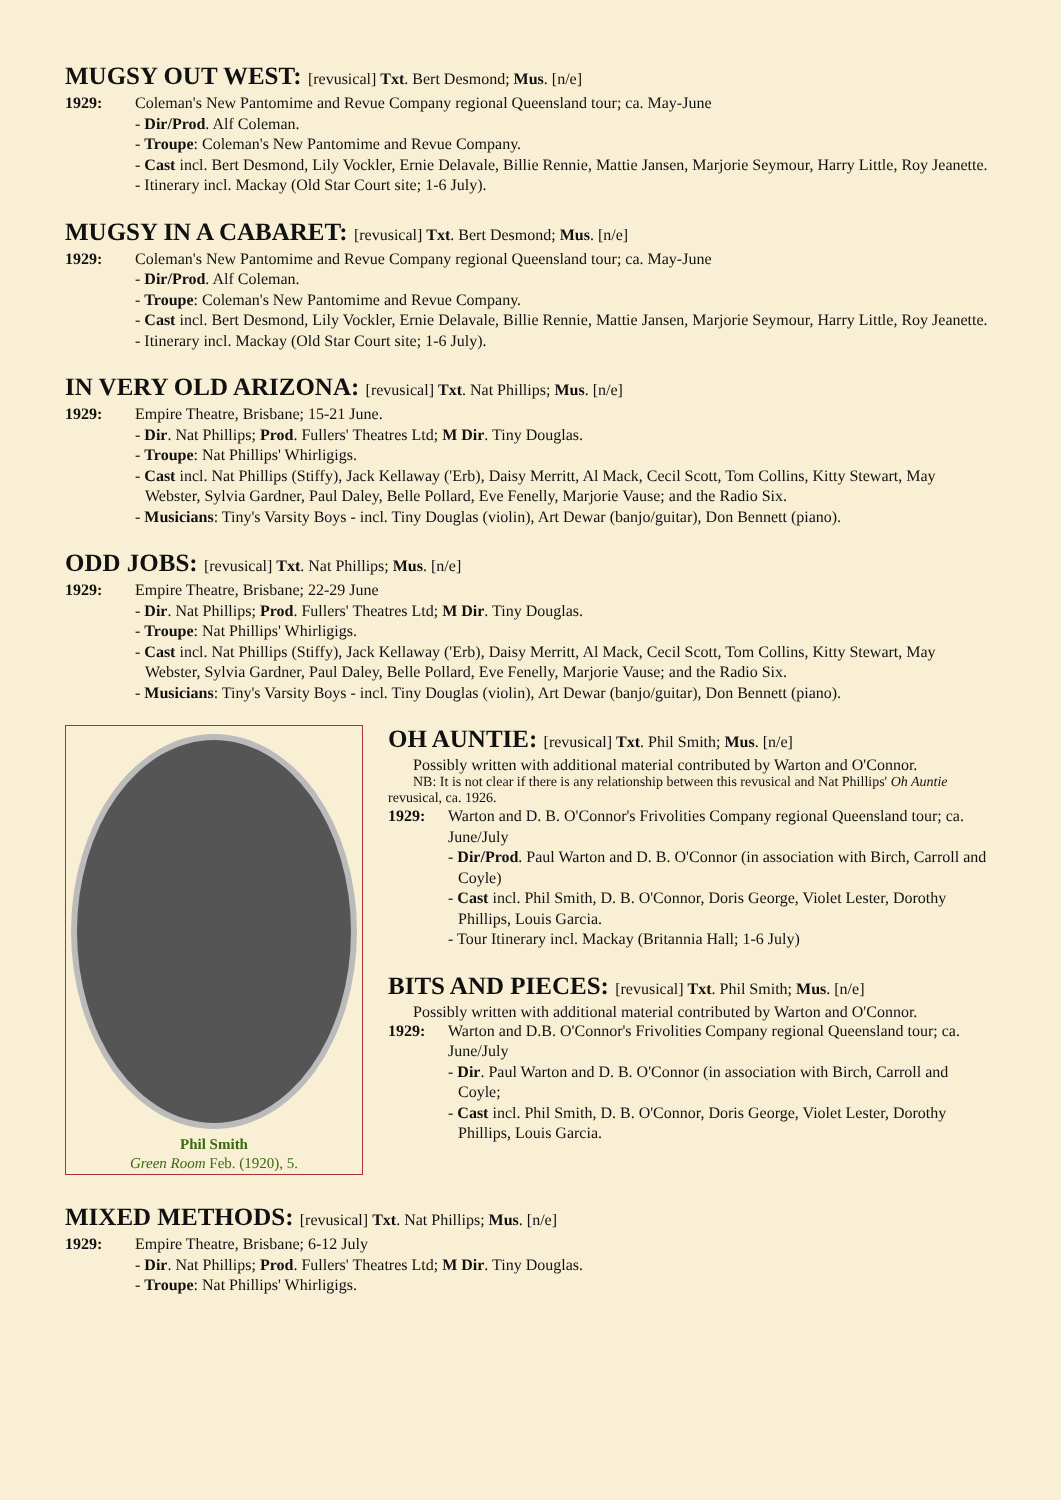MUGSY OUT WEST: [revusical] Txt. Bert Desmond; Mus. [n/e]
1929: Coleman's New Pantomime and Revue Company regional Queensland tour; ca. May-June
- Dir/Prod. Alf Coleman.
- Troupe: Coleman's New Pantomime and Revue Company.
- Cast incl. Bert Desmond, Lily Vockler, Ernie Delavale, Billie Rennie, Mattie Jansen, Marjorie Seymour, Harry Little, Roy Jeanette.
- Itinerary incl. Mackay (Old Star Court site; 1-6 July).
MUGSY IN A CABARET: [revusical] Txt. Bert Desmond; Mus. [n/e]
1929: Coleman's New Pantomime and Revue Company regional Queensland tour; ca. May-June
- Dir/Prod. Alf Coleman.
- Troupe: Coleman's New Pantomime and Revue Company.
- Cast incl. Bert Desmond, Lily Vockler, Ernie Delavale, Billie Rennie, Mattie Jansen, Marjorie Seymour, Harry Little, Roy Jeanette.
- Itinerary incl. Mackay (Old Star Court site; 1-6 July).
IN VERY OLD ARIZONA: [revusical] Txt. Nat Phillips; Mus. [n/e]
1929: Empire Theatre, Brisbane; 15-21 June.
- Dir. Nat Phillips; Prod. Fullers' Theatres Ltd; M Dir. Tiny Douglas.
- Troupe: Nat Phillips' Whirligigs.
- Cast incl. Nat Phillips (Stiffy), Jack Kellaway ('Erb), Daisy Merritt, Al Mack, Cecil Scott, Tom Collins, Kitty Stewart, May Webster, Sylvia Gardner, Paul Daley, Belle Pollard, Eve Fenelly, Marjorie Vause; and the Radio Six.
- Musicians: Tiny's Varsity Boys - incl. Tiny Douglas (violin), Art Dewar (banjo/guitar), Don Bennett (piano).
ODD JOBS: [revusical] Txt. Nat Phillips; Mus. [n/e]
1929: Empire Theatre, Brisbane; 22-29 June
- Dir. Nat Phillips; Prod. Fullers' Theatres Ltd; M Dir. Tiny Douglas.
- Troupe: Nat Phillips' Whirligigs.
- Cast incl. Nat Phillips (Stiffy), Jack Kellaway ('Erb), Daisy Merritt, Al Mack, Cecil Scott, Tom Collins, Kitty Stewart, May Webster, Sylvia Gardner, Paul Daley, Belle Pollard, Eve Fenelly, Marjorie Vause; and the Radio Six.
- Musicians: Tiny's Varsity Boys - incl. Tiny Douglas (violin), Art Dewar (banjo/guitar), Don Bennett (piano).
Phil Smith
Green Room Feb. (1920), 5.
OH AUNTIE: [revusical] Txt. Phil Smith; Mus. [n/e]
Possibly written with additional material contributed by Warton and O'Connor.
NB: It is not clear if there is any relationship between this revusical and Nat Phillips' Oh Auntie revusical, ca. 1926.
1929: Warton and D. B. O'Connor's Frivolities Company regional Queensland tour; ca. June/July
- Dir/Prod. Paul Warton and D. B. O'Connor (in association with Birch, Carroll and Coyle)
- Cast incl. Phil Smith, D. B. O'Connor, Doris George, Violet Lester, Dorothy Phillips, Louis Garcia.
- Tour Itinerary incl. Mackay (Britannia Hall; 1-6 July)
BITS AND PIECES: [revusical] Txt. Phil Smith; Mus. [n/e]
Possibly written with additional material contributed by Warton and O'Connor.
1929: Warton and D.B. O'Connor's Frivolities Company regional Queensland tour; ca. June/July
- Dir. Paul Warton and D. B. O'Connor (in association with Birch, Carroll and Coyle;
- Cast incl. Phil Smith, D. B. O'Connor, Doris George, Violet Lester, Dorothy Phillips, Louis Garcia.
MIXED METHODS: [revusical] Txt. Nat Phillips; Mus. [n/e]
1929: Empire Theatre, Brisbane; 6-12 July
- Dir. Nat Phillips; Prod. Fullers' Theatres Ltd; M Dir. Tiny Douglas.
- Troupe: Nat Phillips' Whirligigs.